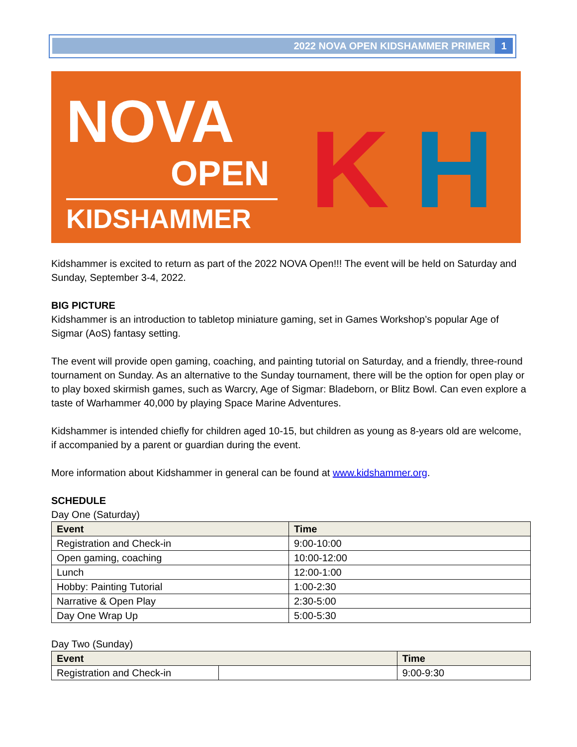2022 NOVA OPEN KIDSHAMMER PRIMER 1
NOVA
OPEN
KIDSHAMMER
K H
Kidshammer is excited to return as part of the 2022 NOVA Open!!! The event will be held on Saturday and Sunday, September 3-4, 2022.
BIG PICTURE
Kidshammer is an introduction to tabletop miniature gaming, set in Games Workshop’s popular Age of Sigmar (AoS) fantasy setting.
The event will provide open gaming, coaching, and painting tutorial on Saturday, and a friendly, three-round tournament on Sunday. As an alternative to the Sunday tournament, there will be the option for open play or to play boxed skirmish games, such as Warcry, Age of Sigmar: Bladeborn, or Blitz Bowl. Can even explore a taste of Warhammer 40,000 by playing Space Marine Adventures.
Kidshammer is intended chiefly for children aged 10-15, but children as young as 8-years old are welcome, if accompanied by a parent or guardian during the event.
More information about Kidshammer in general can be found at www.kidshammer.org.
SCHEDULE
Day One (Saturday)
| Event | Time |
| --- | --- |
| Registration and Check-in | 9:00-10:00 |
| Open gaming, coaching | 10:00-12:00 |
| Lunch | 12:00-1:00 |
| Hobby: Painting Tutorial | 1:00-2:30 |
| Narrative & Open Play | 2:30-5:00 |
| Day One Wrap Up | 5:00-5:30 |
Day Two (Sunday)
| Event | | Time |
| --- | --- | --- |
| Registration and Check-in | | 9:00-9:30 |